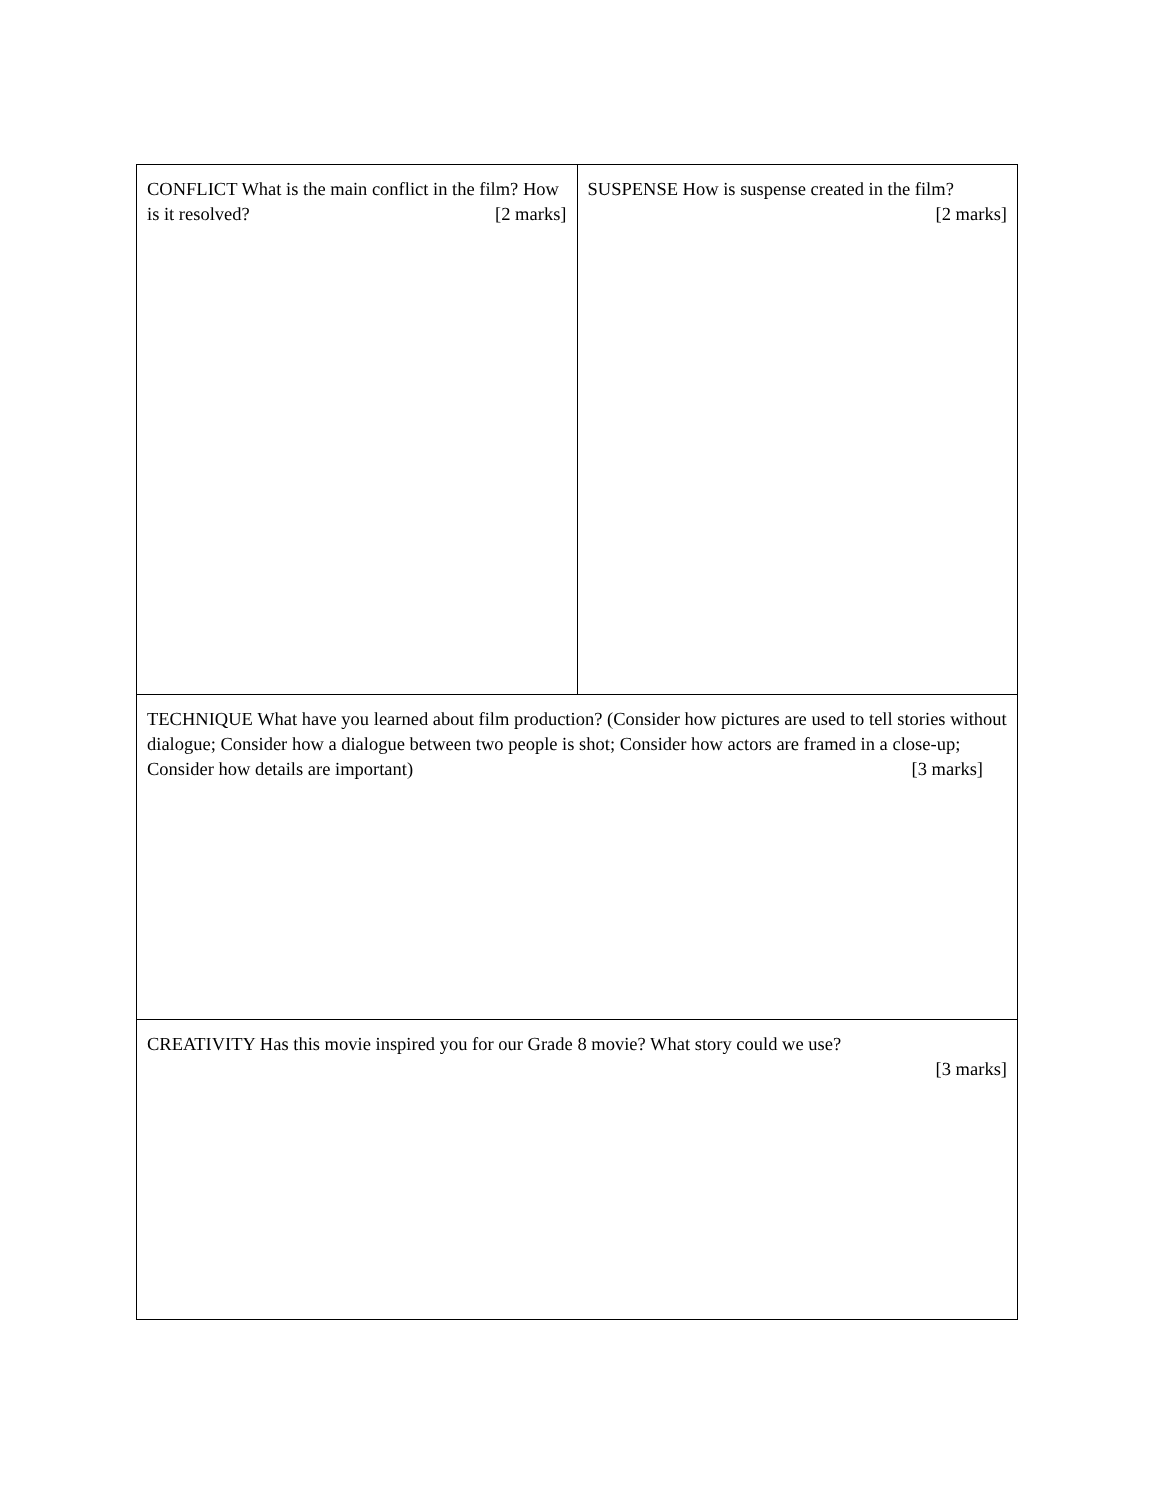| CONFLICT What is the main conflict in the film? How is it resolved? [2 marks] | SUSPENSE How is suspense created in the film? [2 marks] |
| TECHNIQUE What have you learned about film production? (Consider how pictures are used to tell stories without dialogue; Consider how a dialogue between two people is shot; Consider how actors are framed in a close-up; Consider how details are important) [3 marks] | |
| CREATIVITY Has this movie inspired you for our Grade 8 movie? What story could we use? [3 marks] | |